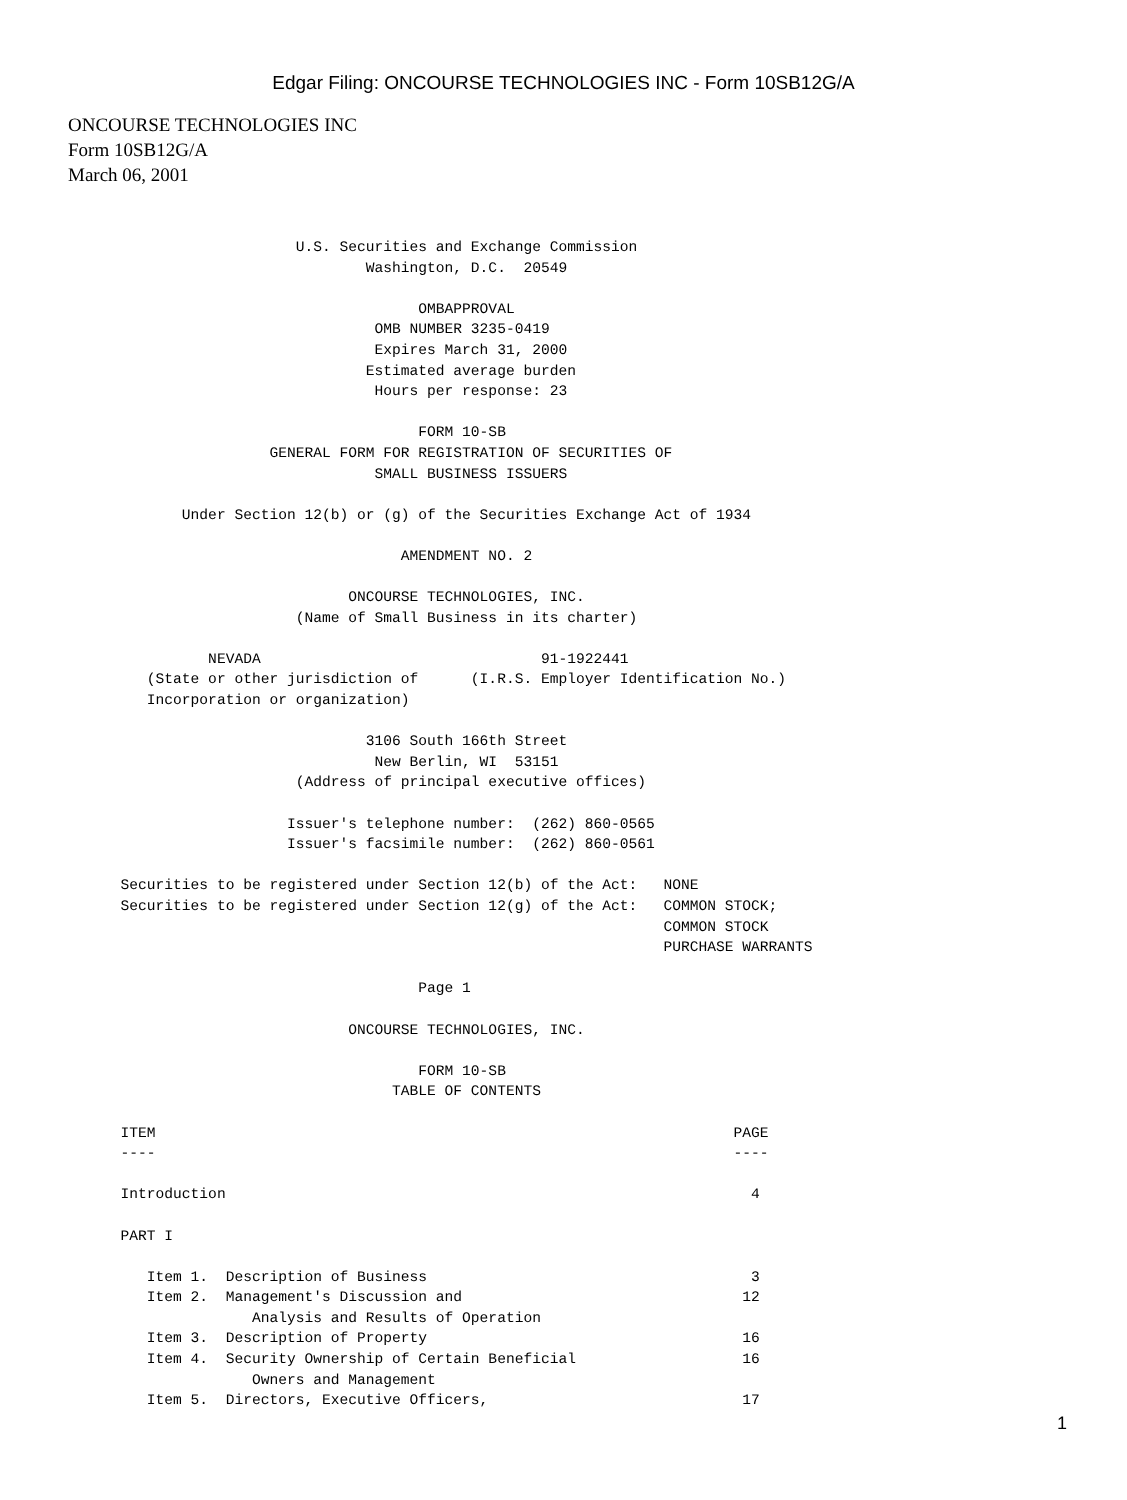Edgar Filing: ONCOURSE TECHNOLOGIES INC - Form 10SB12G/A
ONCOURSE TECHNOLOGIES INC
Form 10SB12G/A
March 06, 2001
                          U.S. Securities and Exchange Commission
                                  Washington, D.C.  20549

                                        OMBAPPROVAL
                                   OMB NUMBER 3235-0419
                                   Expires March 31, 2000
                                  Estimated average burden
                                   Hours per response: 23

                                        FORM 10-SB
                       GENERAL FORM FOR REGISTRATION OF SECURITIES OF
                                   SMALL BUSINESS ISSUERS

             Under Section 12(b) or (g) of the Securities Exchange Act of 1934

                                      AMENDMENT NO. 2

                                ONCOURSE TECHNOLOGIES, INC.
                          (Name of Small Business in its charter)

                NEVADA                                91-1922441
         (State or other jurisdiction of      (I.R.S. Employer Identification No.)
         Incorporation or organization)

                                  3106 South 166th Street
                                   New Berlin, WI  53151
                          (Address of principal executive offices)

                         Issuer's telephone number:  (262) 860-0565
                         Issuer's facsimile number:  (262) 860-0561

      Securities to be registered under Section 12(b) of the Act:   NONE
      Securities to be registered under Section 12(g) of the Act:   COMMON STOCK;
                                                                    COMMON STOCK
                                                                    PURCHASE WARRANTS

                                        Page 1

                                ONCOURSE TECHNOLOGIES, INC.

                                        FORM 10-SB
                                     TABLE OF CONTENTS

      ITEM                                                                  PAGE
      ----                                                                  ----

      Introduction                                                            4

      PART I

         Item 1.  Description of Business                                     3
         Item 2.  Management's Discussion and                                12
                     Analysis and Results of Operation
         Item 3.  Description of Property                                    16
         Item 4.  Security Ownership of Certain Beneficial                   16
                     Owners and Management
         Item 5.  Directors, Executive Officers,                             17
1